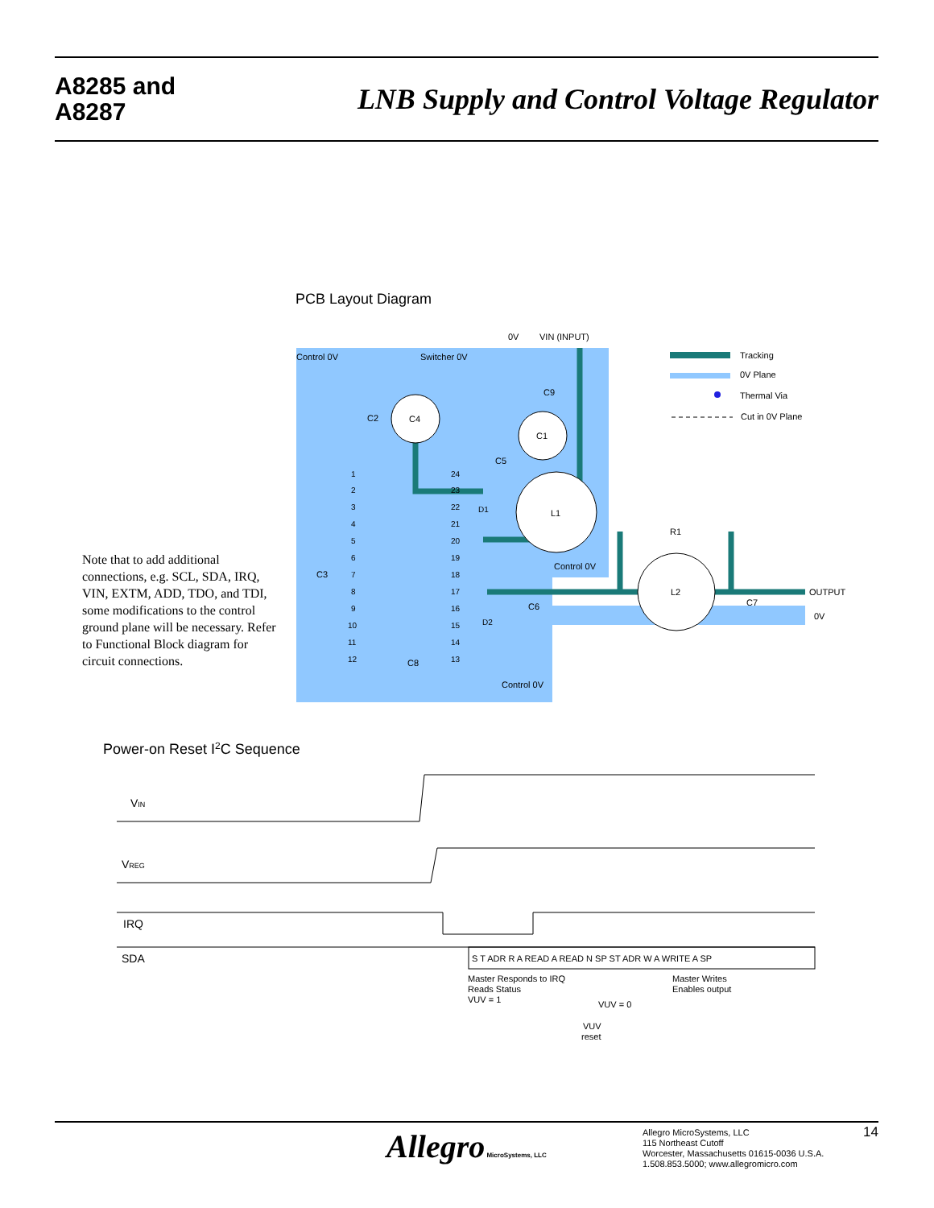A8285 and
A8287
LNB Supply and Control Voltage Regulator
PCB Layout Diagram
Control 0V
Switcher 0V
0V
VIN (INPUT)
C4
C1
L1
L2
Control 0V
Control 0V
OUTPUT
0V
R1
C9
C2
C5
C3
C6
C7
C8
D1
D2
1
2
3
4
5
6
7
8
9
10
11
12
24
23
22
21
20
19
18
17
16
15
14
13
Tracking
0V Plane
Thermal Via
Cut in 0V Plane
Power-on Reset I2C Sequence
VIN
VREG
IRQ
SDA
S T ADR R A READ A READ N SP ST ADR W A WRITE A SP
Master Responds to IRQ
Reads Status
VUV = 1
Master Writes
Enables output
VUV = 0
VUV
reset
Note that to add additional connections, e.g. SCL, SDA, IRQ, VIN, EXTM, ADD, TDO, and TDI, some modifications to the control ground plane will be necessary. Refer to Functional Block diagram for circuit connections.
Allegro MicroSystems, LLC
Allegro MicroSystems, LLC
115 Northeast Cutoff
Worcester, Massachusetts 01615-0036 U.S.A.
1.508.853.5000; www.allegromicro.com
14